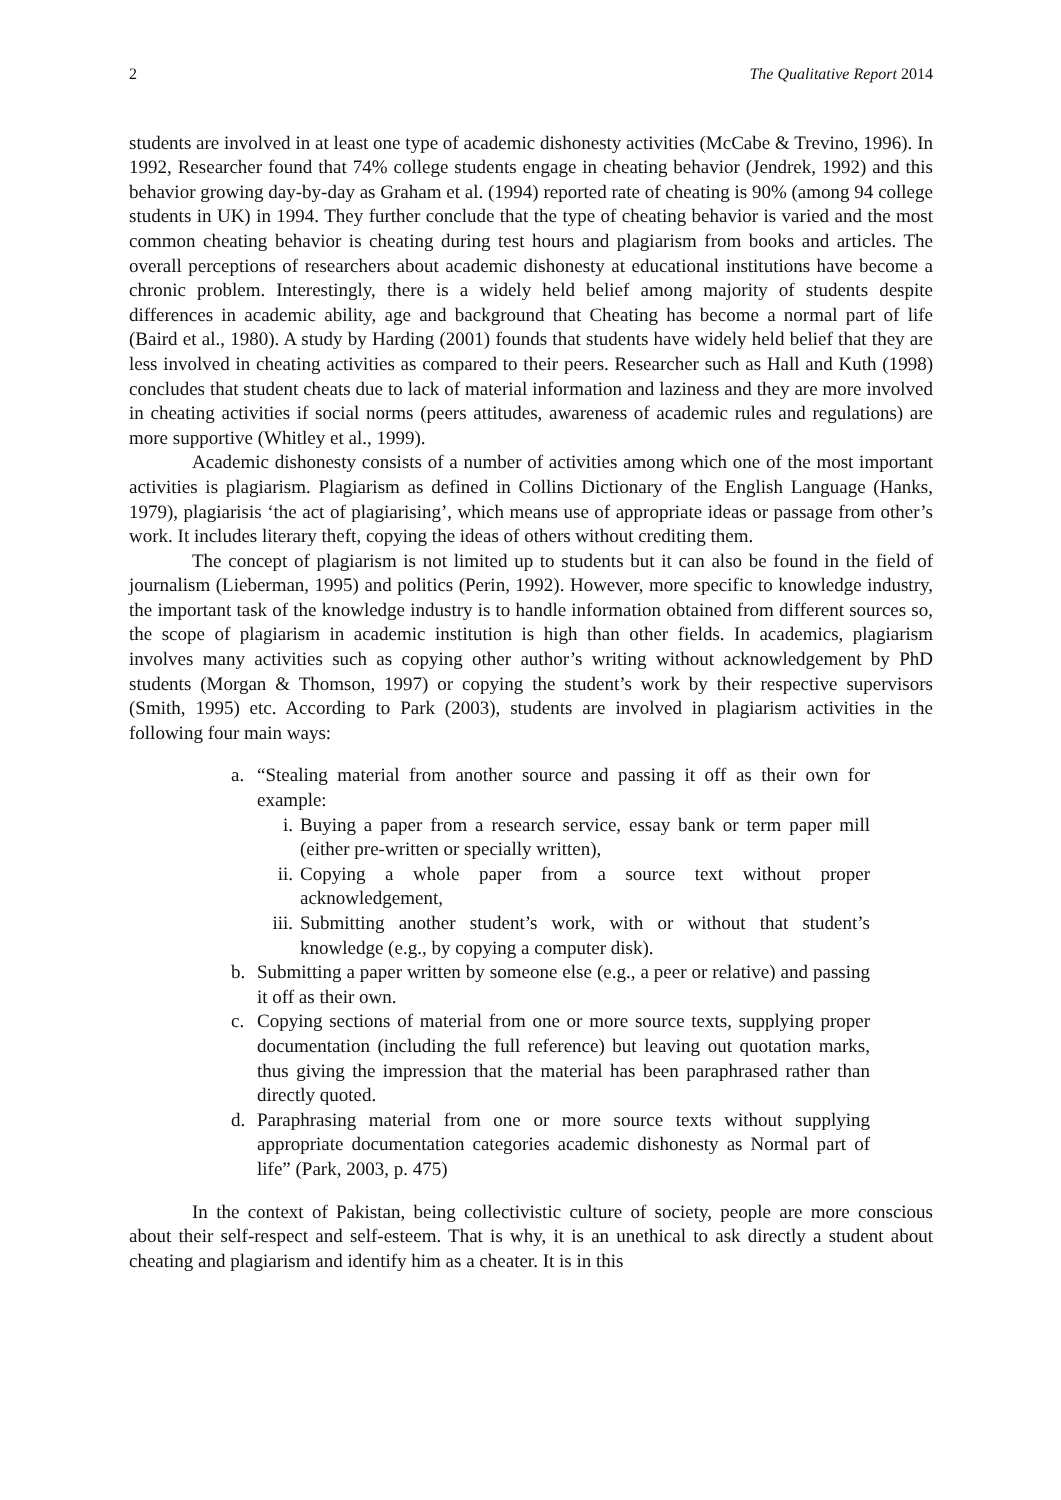2 The Qualitative Report 2014
students are involved in at least one type of academic dishonesty activities (McCabe & Trevino, 1996). In 1992, Researcher found that 74% college students engage in cheating behavior (Jendrek, 1992) and this behavior growing day-by-day as Graham et al. (1994) reported rate of cheating is 90% (among 94 college students in UK) in 1994. They further conclude that the type of cheating behavior is varied and the most common cheating behavior is cheating during test hours and plagiarism from books and articles. The overall perceptions of researchers about academic dishonesty at educational institutions have become a chronic problem. Interestingly, there is a widely held belief among majority of students despite differences in academic ability, age and background that Cheating has become a normal part of life (Baird et al., 1980). A study by Harding (2001) founds that students have widely held belief that they are less involved in cheating activities as compared to their peers. Researcher such as Hall and Kuth (1998) concludes that student cheats due to lack of material information and laziness and they are more involved in cheating activities if social norms (peers attitudes, awareness of academic rules and regulations) are more supportive (Whitley et al., 1999).
Academic dishonesty consists of a number of activities among which one of the most important activities is plagiarism. Plagiarism as defined in Collins Dictionary of the English Language (Hanks, 1979), plagiarisis ‘the act of plagiarising’, which means use of appropriate ideas or passage from other’s work. It includes literary theft, copying the ideas of others without crediting them.
The concept of plagiarism is not limited up to students but it can also be found in the field of journalism (Lieberman, 1995) and politics (Perin, 1992). However, more specific to knowledge industry, the important task of the knowledge industry is to handle information obtained from different sources so, the scope of plagiarism in academic institution is high than other fields. In academics, plagiarism involves many activities such as copying other author’s writing without acknowledgement by PhD students (Morgan & Thomson, 1997) or copying the student’s work by their respective supervisors (Smith, 1995) etc. According to Park (2003), students are involved in plagiarism activities in the following four main ways:
a. “Stealing material from another source and passing it off as their own for example:
i. Buying a paper from a research service, essay bank or term paper mill (either pre-written or specially written),
ii. Copying a whole paper from a source text without proper acknowledgement,
iii. Submitting another student’s work, with or without that student’s knowledge (e.g., by copying a computer disk).
b. Submitting a paper written by someone else (e.g., a peer or relative) and passing it off as their own.
c. Copying sections of material from one or more source texts, supplying proper documentation (including the full reference) but leaving out quotation marks, thus giving the impression that the material has been paraphrased rather than directly quoted.
d. Paraphrasing material from one or more source texts without supplying appropriate documentation categories academic dishonesty as Normal part of life” (Park, 2003, p. 475)
In the context of Pakistan, being collectivistic culture of society, people are more conscious about their self-respect and self-esteem. That is why, it is an unethical to ask directly a student about cheating and plagiarism and identify him as a cheater. It is in this